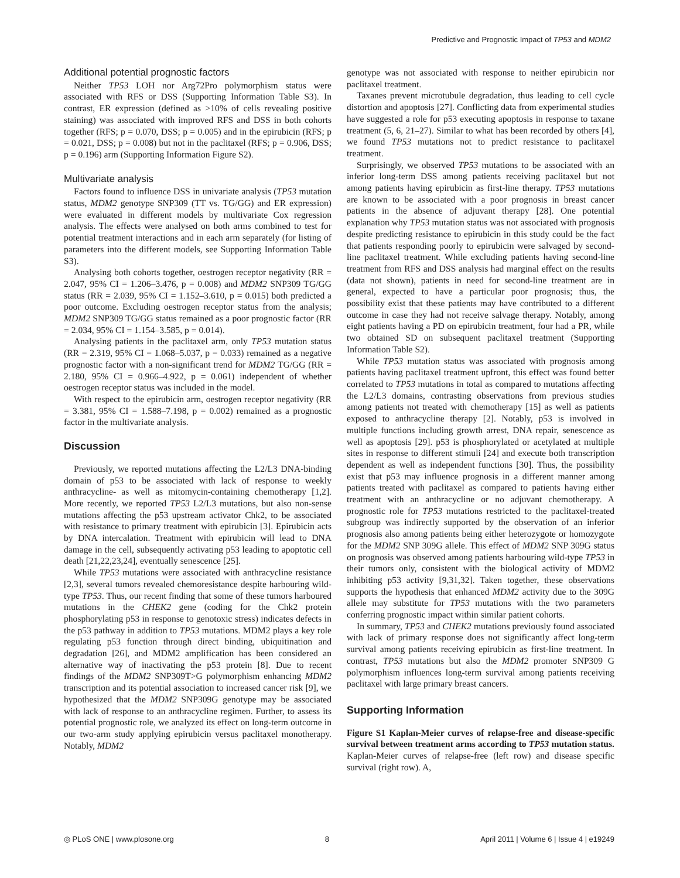Predictive and Prognostic Impact of TP53 and MDM2
Additional potential prognostic factors
Neither TP53 LOH nor Arg72Pro polymorphism status were associated with RFS or DSS (Supporting Information Table S3). In contrast, ER expression (defined as >10% of cells revealing positive staining) was associated with improved RFS and DSS in both cohorts together (RFS; p = 0.070, DSS; p = 0.005) and in the epirubicin (RFS; p = 0.021, DSS; p = 0.008) but not in the paclitaxel (RFS; p = 0.906, DSS; p = 0.196) arm (Supporting Information Figure S2).
Multivariate analysis
Factors found to influence DSS in univariate analysis (TP53 mutation status, MDM2 genotype SNP309 (TT vs. TG/GG) and ER expression) were evaluated in different models by multivariate Cox regression analysis. The effects were analysed on both arms combined to test for potential treatment interactions and in each arm separately (for listing of parameters into the different models, see Supporting Information Table S3).
Analysing both cohorts together, oestrogen receptor negativity (RR = 2.047, 95% CI = 1.206–3.476, p = 0.008) and MDM2 SNP309 TG/GG status (RR = 2.039, 95% CI = 1.152–3.610, p = 0.015) both predicted a poor outcome. Excluding oestrogen receptor status from the analysis; MDM2 SNP309 TG/GG status remained as a poor prognostic factor (RR = 2.034, 95% CI = 1.154–3.585, p = 0.014).
Analysing patients in the paclitaxel arm, only TP53 mutation status (RR = 2.319, 95% CI = 1.068–5.037, p = 0.033) remained as a negative prognostic factor with a non-significant trend for MDM2 TG/GG (RR = 2.180, 95% CI = 0.966–4.922, p = 0.061) independent of whether oestrogen receptor status was included in the model.
With respect to the epirubicin arm, oestrogen receptor negativity (RR = 3.381, 95% CI = 1.588–7.198, p = 0.002) remained as a prognostic factor in the multivariate analysis.
Discussion
Previously, we reported mutations affecting the L2/L3 DNA-binding domain of p53 to be associated with lack of response to weekly anthracycline- as well as mitomycin-containing chemotherapy [1,2]. More recently, we reported TP53 L2/L3 mutations, but also non-sense mutations affecting the p53 upstream activator Chk2, to be associated with resistance to primary treatment with epirubicin [3]. Epirubicin acts by DNA intercalation. Treatment with epirubicin will lead to DNA damage in the cell, subsequently activating p53 leading to apoptotic cell death [21,22,23,24], eventually senescence [25].
While TP53 mutations were associated with anthracycline resistance [2,3], several tumors revealed chemoresistance despite harbouring wild-type TP53. Thus, our recent finding that some of these tumors harboured mutations in the CHEK2 gene (coding for the Chk2 protein phosphorylating p53 in response to genotoxic stress) indicates defects in the p53 pathway in addition to TP53 mutations. MDM2 plays a key role regulating p53 function through direct binding, ubiquitination and degradation [26], and MDM2 amplification has been considered an alternative way of inactivating the p53 protein [8]. Due to recent findings of the MDM2 SNP309T>G polymorphism enhancing MDM2 transcription and its potential association to increased cancer risk [9], we hypothesized that the MDM2 SNP309G genotype may be associated with lack of response to an anthracycline regimen. Further, to assess its potential prognostic role, we analyzed its effect on long-term outcome in our two-arm study applying epirubicin versus paclitaxel monotherapy. Notably, MDM2
genotype was not associated with response to neither epirubicin nor paclitaxel treatment.
Taxanes prevent microtubule degradation, thus leading to cell cycle distortion and apoptosis [27]. Conflicting data from experimental studies have suggested a role for p53 executing apoptosis in response to taxane treatment (5, 6, 21–27). Similar to what has been recorded by others [4], we found TP53 mutations not to predict resistance to paclitaxel treatment.
Surprisingly, we observed TP53 mutations to be associated with an inferior long-term DSS among patients receiving paclitaxel but not among patients having epirubicin as first-line therapy. TP53 mutations are known to be associated with a poor prognosis in breast cancer patients in the absence of adjuvant therapy [28]. One potential explanation why TP53 mutation status was not associated with prognosis despite predicting resistance to epirubicin in this study could be the fact that patients responding poorly to epirubicin were salvaged by second-line paclitaxel treatment. While excluding patients having second-line treatment from RFS and DSS analysis had marginal effect on the results (data not shown), patients in need for second-line treatment are in general, expected to have a particular poor prognosis; thus, the possibility exist that these patients may have contributed to a different outcome in case they had not receive salvage therapy. Notably, among eight patients having a PD on epirubicin treatment, four had a PR, while two obtained SD on subsequent paclitaxel treatment (Supporting Information Table S2).
While TP53 mutation status was associated with prognosis among patients having paclitaxel treatment upfront, this effect was found better correlated to TP53 mutations in total as compared to mutations affecting the L2/L3 domains, contrasting observations from previous studies among patients not treated with chemotherapy [15] as well as patients exposed to anthracycline therapy [2]. Notably, p53 is involved in multiple functions including growth arrest, DNA repair, senescence as well as apoptosis [29]. p53 is phosphorylated or acetylated at multiple sites in response to different stimuli [24] and execute both transcription dependent as well as independent functions [30]. Thus, the possibility exist that p53 may influence prognosis in a different manner among patients treated with paclitaxel as compared to patients having either treatment with an anthracycline or no adjuvant chemotherapy. A prognostic role for TP53 mutations restricted to the paclitaxel-treated subgroup was indirectly supported by the observation of an inferior prognosis also among patients being either heterozygote or homozygote for the MDM2 SNP 309G allele. This effect of MDM2 SNP 309G status on prognosis was observed among patients harbouring wild-type TP53 in their tumors only, consistent with the biological activity of MDM2 inhibiting p53 activity [9,31,32]. Taken together, these observations supports the hypothesis that enhanced MDM2 activity due to the 309G allele may substitute for TP53 mutations with the two parameters conferring prognostic impact within similar patient cohorts.
In summary, TP53 and CHEK2 mutations previously found associated with lack of primary response does not significantly affect long-term survival among patients receiving epirubicin as first-line treatment. In contrast, TP53 mutations but also the MDM2 promoter SNP309 G polymorphism influences long-term survival among patients receiving paclitaxel with large primary breast cancers.
Supporting Information
Figure S1 Kaplan-Meier curves of relapse-free and disease-specific survival between treatment arms according to TP53 mutation status. Kaplan-Meier curves of relapse-free (left row) and disease specific survival (right row). A,
◎ PLoS ONE | www.plosone.org 8 April 2011 | Volume 6 | Issue 4 | e19249